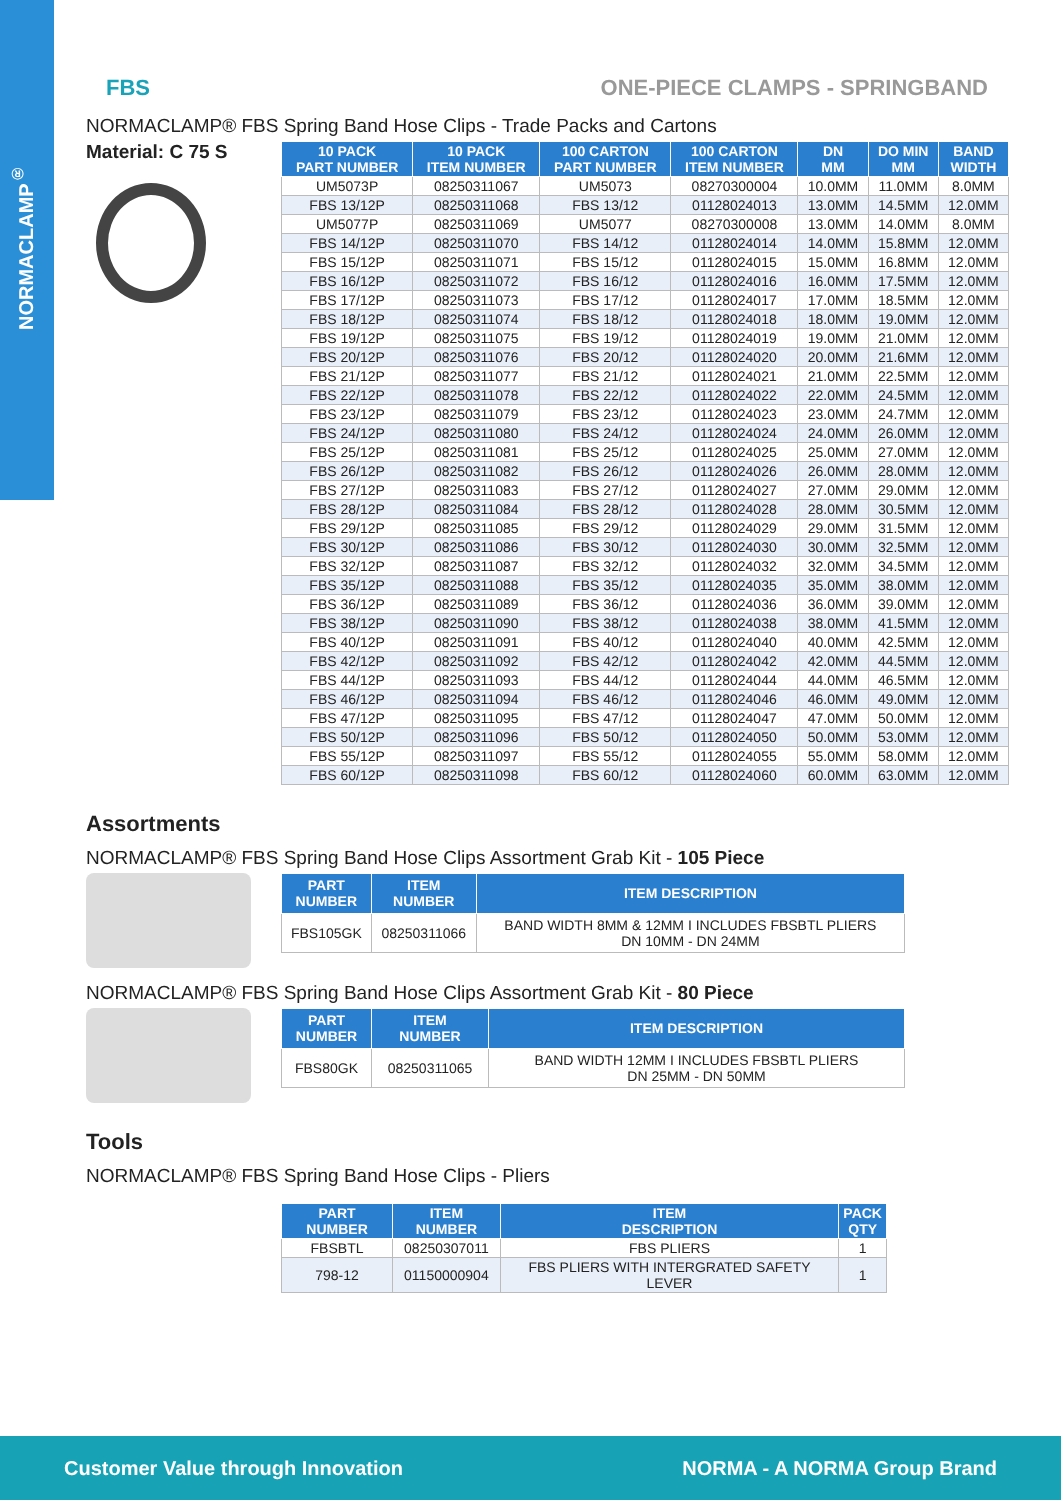NORMACLAMP<sup>®</sup>
FBS ONE-PIECE CLAMPS - SPRINGBAND
NORMACLAMP® FBS Spring Band Hose Clips - Trade Packs and Cartons
Material: C 75 S
| 10 PACK PART NUMBER | 10 PACK ITEM NUMBER | 100 CARTON PART NUMBER | 100 CARTON ITEM NUMBER | DN MM | DO MIN MM | BAND WIDTH |
| --- | --- | --- | --- | --- | --- | --- |
| UM5073P | 08250311067 | UM5073 | 08270300004 | 10.0MM | 11.0MM | 8.0MM |
| FBS 13/12P | 08250311068 | FBS 13/12 | 01128024013 | 13.0MM | 14.5MM | 12.0MM |
| UM5077P | 08250311069 | UM5077 | 08270300008 | 13.0MM | 14.0MM | 8.0MM |
| FBS 14/12P | 08250311070 | FBS 14/12 | 01128024014 | 14.0MM | 15.8MM | 12.0MM |
| FBS 15/12P | 08250311071 | FBS 15/12 | 01128024015 | 15.0MM | 16.8MM | 12.0MM |
| FBS 16/12P | 08250311072 | FBS 16/12 | 01128024016 | 16.0MM | 17.5MM | 12.0MM |
| FBS 17/12P | 08250311073 | FBS 17/12 | 01128024017 | 17.0MM | 18.5MM | 12.0MM |
| FBS 18/12P | 08250311074 | FBS 18/12 | 01128024018 | 18.0MM | 19.0MM | 12.0MM |
| FBS 19/12P | 08250311075 | FBS 19/12 | 01128024019 | 19.0MM | 21.0MM | 12.0MM |
| FBS 20/12P | 08250311076 | FBS 20/12 | 01128024020 | 20.0MM | 21.6MM | 12.0MM |
| FBS 21/12P | 08250311077 | FBS 21/12 | 01128024021 | 21.0MM | 22.5MM | 12.0MM |
| FBS 22/12P | 08250311078 | FBS 22/12 | 01128024022 | 22.0MM | 24.5MM | 12.0MM |
| FBS 23/12P | 08250311079 | FBS 23/12 | 01128024023 | 23.0MM | 24.7MM | 12.0MM |
| FBS 24/12P | 08250311080 | FBS 24/12 | 01128024024 | 24.0MM | 26.0MM | 12.0MM |
| FBS 25/12P | 08250311081 | FBS 25/12 | 01128024025 | 25.0MM | 27.0MM | 12.0MM |
| FBS 26/12P | 08250311082 | FBS 26/12 | 01128024026 | 26.0MM | 28.0MM | 12.0MM |
| FBS 27/12P | 08250311083 | FBS 27/12 | 01128024027 | 27.0MM | 29.0MM | 12.0MM |
| FBS 28/12P | 08250311084 | FBS 28/12 | 01128024028 | 28.0MM | 30.5MM | 12.0MM |
| FBS 29/12P | 08250311085 | FBS 29/12 | 01128024029 | 29.0MM | 31.5MM | 12.0MM |
| FBS 30/12P | 08250311086 | FBS 30/12 | 01128024030 | 30.0MM | 32.5MM | 12.0MM |
| FBS 32/12P | 08250311087 | FBS 32/12 | 01128024032 | 32.0MM | 34.5MM | 12.0MM |
| FBS 35/12P | 08250311088 | FBS 35/12 | 01128024035 | 35.0MM | 38.0MM | 12.0MM |
| FBS 36/12P | 08250311089 | FBS 36/12 | 01128024036 | 36.0MM | 39.0MM | 12.0MM |
| FBS 38/12P | 08250311090 | FBS 38/12 | 01128024038 | 38.0MM | 41.5MM | 12.0MM |
| FBS 40/12P | 08250311091 | FBS 40/12 | 01128024040 | 40.0MM | 42.5MM | 12.0MM |
| FBS 42/12P | 08250311092 | FBS 42/12 | 01128024042 | 42.0MM | 44.5MM | 12.0MM |
| FBS 44/12P | 08250311093 | FBS 44/12 | 01128024044 | 44.0MM | 46.5MM | 12.0MM |
| FBS 46/12P | 08250311094 | FBS 46/12 | 01128024046 | 46.0MM | 49.0MM | 12.0MM |
| FBS 47/12P | 08250311095 | FBS 47/12 | 01128024047 | 47.0MM | 50.0MM | 12.0MM |
| FBS 50/12P | 08250311096 | FBS 50/12 | 01128024050 | 50.0MM | 53.0MM | 12.0MM |
| FBS 55/12P | 08250311097 | FBS 55/12 | 01128024055 | 55.0MM | 58.0MM | 12.0MM |
| FBS 60/12P | 08250311098 | FBS 60/12 | 01128024060 | 60.0MM | 63.0MM | 12.0MM |
Assortments
NORMACLAMP® FBS Spring Band Hose Clips Assortment Grab Kit - 105 Piece
| PART NUMBER | ITEM NUMBER | ITEM DESCRIPTION |
| --- | --- | --- |
| FBS105GK | 08250311066 | BAND WIDTH 8MM & 12MM I INCLUDES FBSBTL PLIERS DN 10MM - DN 24MM |
NORMACLAMP® FBS Spring Band Hose Clips Assortment Grab Kit - 80 Piece
| PART NUMBER | ITEM NUMBER | ITEM DESCRIPTION |
| --- | --- | --- |
| FBS80GK | 08250311065 | BAND WIDTH 12MM I INCLUDES FBSBTL PLIERS DN 25MM - DN 50MM |
Tools
NORMACLAMP® FBS Spring Band Hose Clips - Pliers
| PART NUMBER | ITEM NUMBER | ITEM DESCRIPTION | PACK QTY |
| --- | --- | --- | --- |
| FBSBTL | 08250307011 | FBS PLIERS | 1 |
| 798-12 | 01150000904 | FBS PLIERS WITH INTERGRATED SAFETY LEVER | 1 |
Customer Value through Innovation NORMA - A NORMA Group Brand